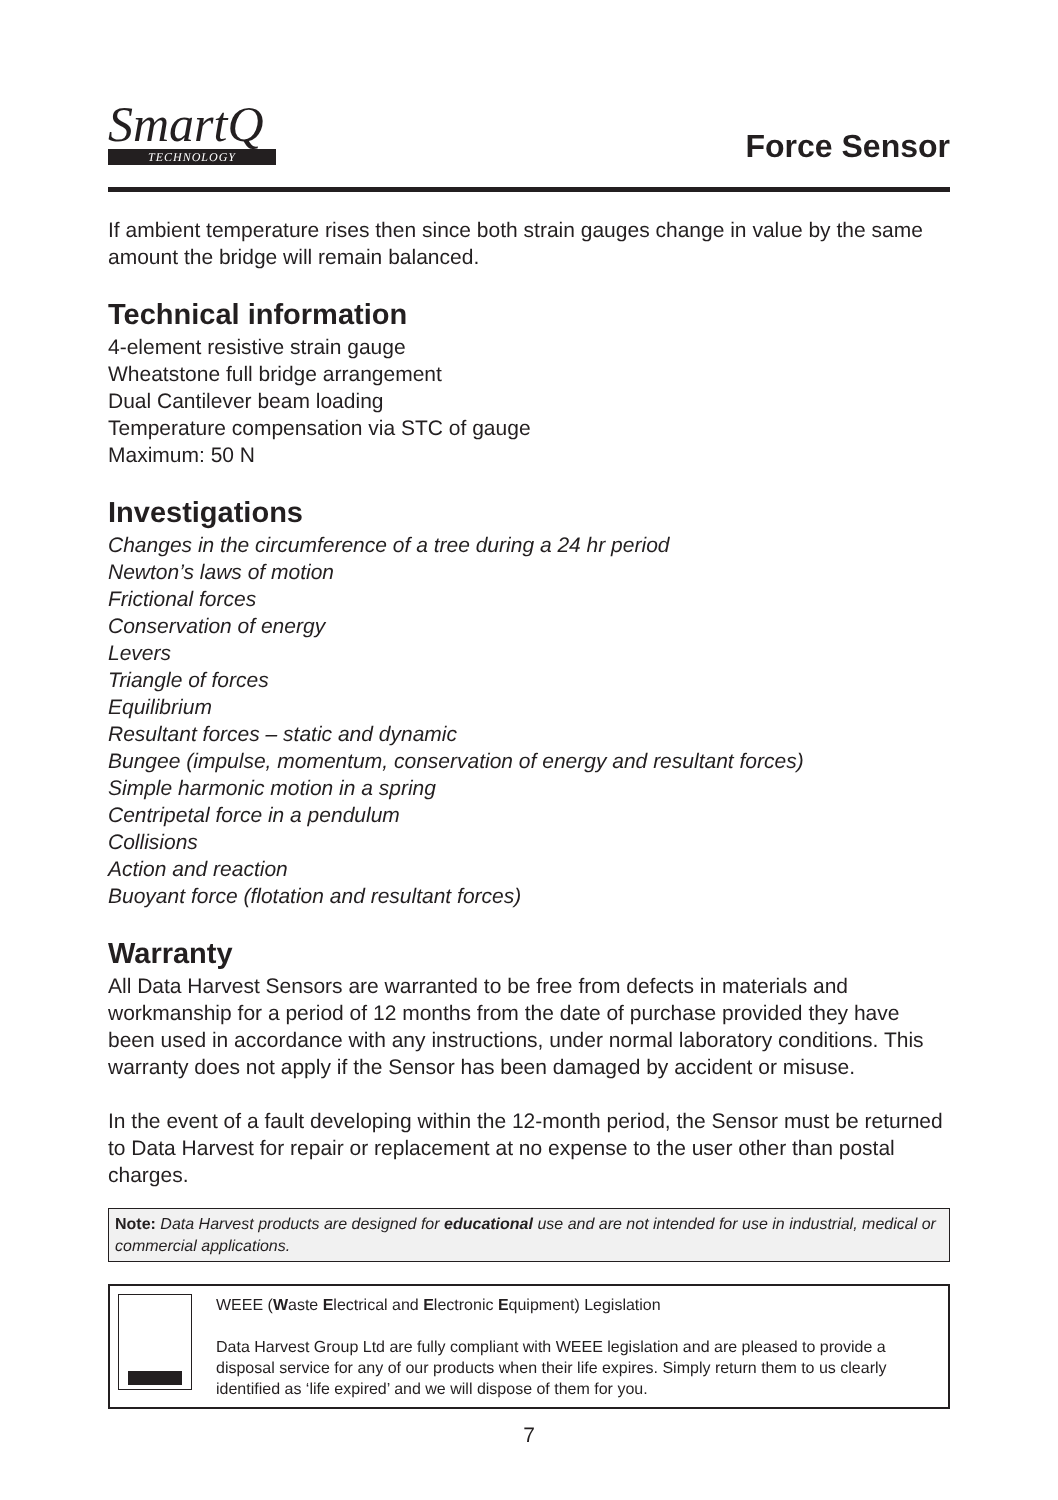SmartQ
TECHNOLOGY
Force Sensor
If ambient temperature rises then since both strain gauges change in value by the same amount the bridge will remain balanced.
Technical information
4-element resistive strain gauge
Wheatstone full bridge arrangement
Dual Cantilever beam loading
Temperature compensation via STC of gauge
Maximum: 50 N
Investigations
Changes in the circumference of a tree during a 24 hr period
Newton’s laws of motion
Frictional forces
Conservation of energy
Levers
Triangle of forces
Equilibrium
Resultant forces – static and dynamic
Bungee (impulse, momentum, conservation of energy and resultant forces)
Simple harmonic motion in a spring
Centripetal force in a pendulum
Collisions
Action and reaction
Buoyant force (flotation and resultant forces)
Warranty
All Data Harvest Sensors are warranted to be free from defects in materials and workmanship for a period of 12 months from the date of purchase provided they have been used in accordance with any instructions, under normal laboratory conditions. This warranty does not apply if the Sensor has been damaged by accident or misuse.
In the event of a fault developing within the 12-month period, the Sensor must be returned to Data Harvest for repair or replacement at no expense to the user other than postal charges.
Note: Data Harvest products are designed for educational use and are not intended for use in industrial, medical or commercial applications.
WEEE (Waste Electrical and Electronic Equipment) Legislation
Data Harvest Group Ltd are fully compliant with WEEE legislation and are pleased to provide a disposal service for any of our products when their life expires. Simply return them to us clearly identified as ‘life expired’ and we will dispose of them for you.
7